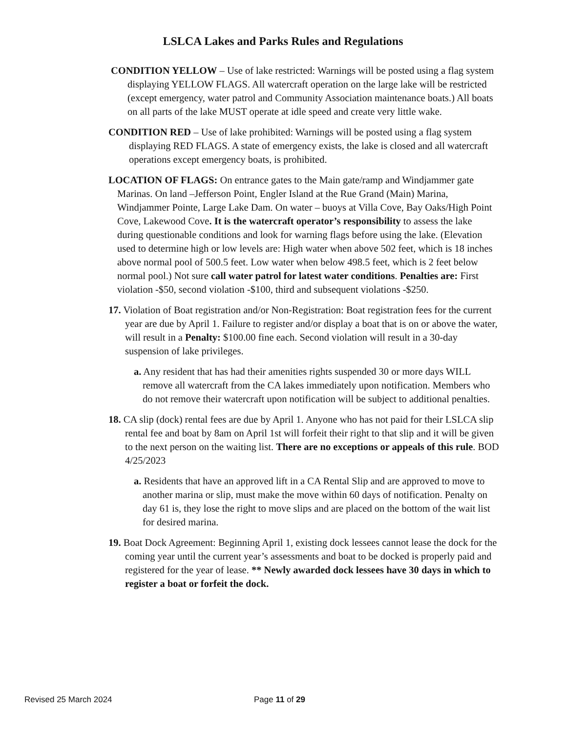LSLCA Lakes and Parks Rules and Regulations
CONDITION YELLOW – Use of lake restricted: Warnings will be posted using a flag system displaying YELLOW FLAGS. All watercraft operation on the large lake will be restricted (except emergency, water patrol and Community Association maintenance boats.) All boats on all parts of the lake MUST operate at idle speed and create very little wake.
CONDITION RED – Use of lake prohibited: Warnings will be posted using a flag system displaying RED FLAGS. A state of emergency exists, the lake is closed and all watercraft operations except emergency boats, is prohibited.
LOCATION OF FLAGS: On entrance gates to the Main gate/ramp and Windjammer gate Marinas. On land –Jefferson Point, Engler Island at the Rue Grand (Main) Marina, Windjammer Pointe, Large Lake Dam. On water – buoys at Villa Cove, Bay Oaks/High Point Cove, Lakewood Cove. It is the watercraft operator’s responsibility to assess the lake during questionable conditions and look for warning flags before using the lake. (Elevation used to determine high or low levels are: High water when above 502 feet, which is 18 inches above normal pool of 500.5 feet. Low water when below 498.5 feet, which is 2 feet below normal pool.) Not sure call water patrol for latest water conditions. Penalties are: First violation -$50, second violation -$100, third and subsequent violations -$250.
17. Violation of Boat registration and/or Non-Registration: Boat registration fees for the current year are due by April 1. Failure to register and/or display a boat that is on or above the water, will result in a Penalty: $100.00 fine each. Second violation will result in a 30-day suspension of lake privileges.
a. Any resident that has had their amenities rights suspended 30 or more days WILL remove all watercraft from the CA lakes immediately upon notification. Members who do not remove their watercraft upon notification will be subject to additional penalties.
18. CA slip (dock) rental fees are due by April 1. Anyone who has not paid for their LSLCA slip rental fee and boat by 8am on April 1st will forfeit their right to that slip and it will be given to the next person on the waiting list. There are no exceptions or appeals of this rule. BOD 4/25/2023
a. Residents that have an approved lift in a CA Rental Slip and are approved to move to another marina or slip, must make the move within 60 days of notification. Penalty on day 61 is, they lose the right to move slips and are placed on the bottom of the wait list for desired marina.
19. Boat Dock Agreement: Beginning April 1, existing dock lessees cannot lease the dock for the coming year until the current year’s assessments and boat to be docked is properly paid and registered for the year of lease. ** Newly awarded dock lessees have 30 days in which to register a boat or forfeit the dock.
Revised 25 March 2024 Page 11 of 29